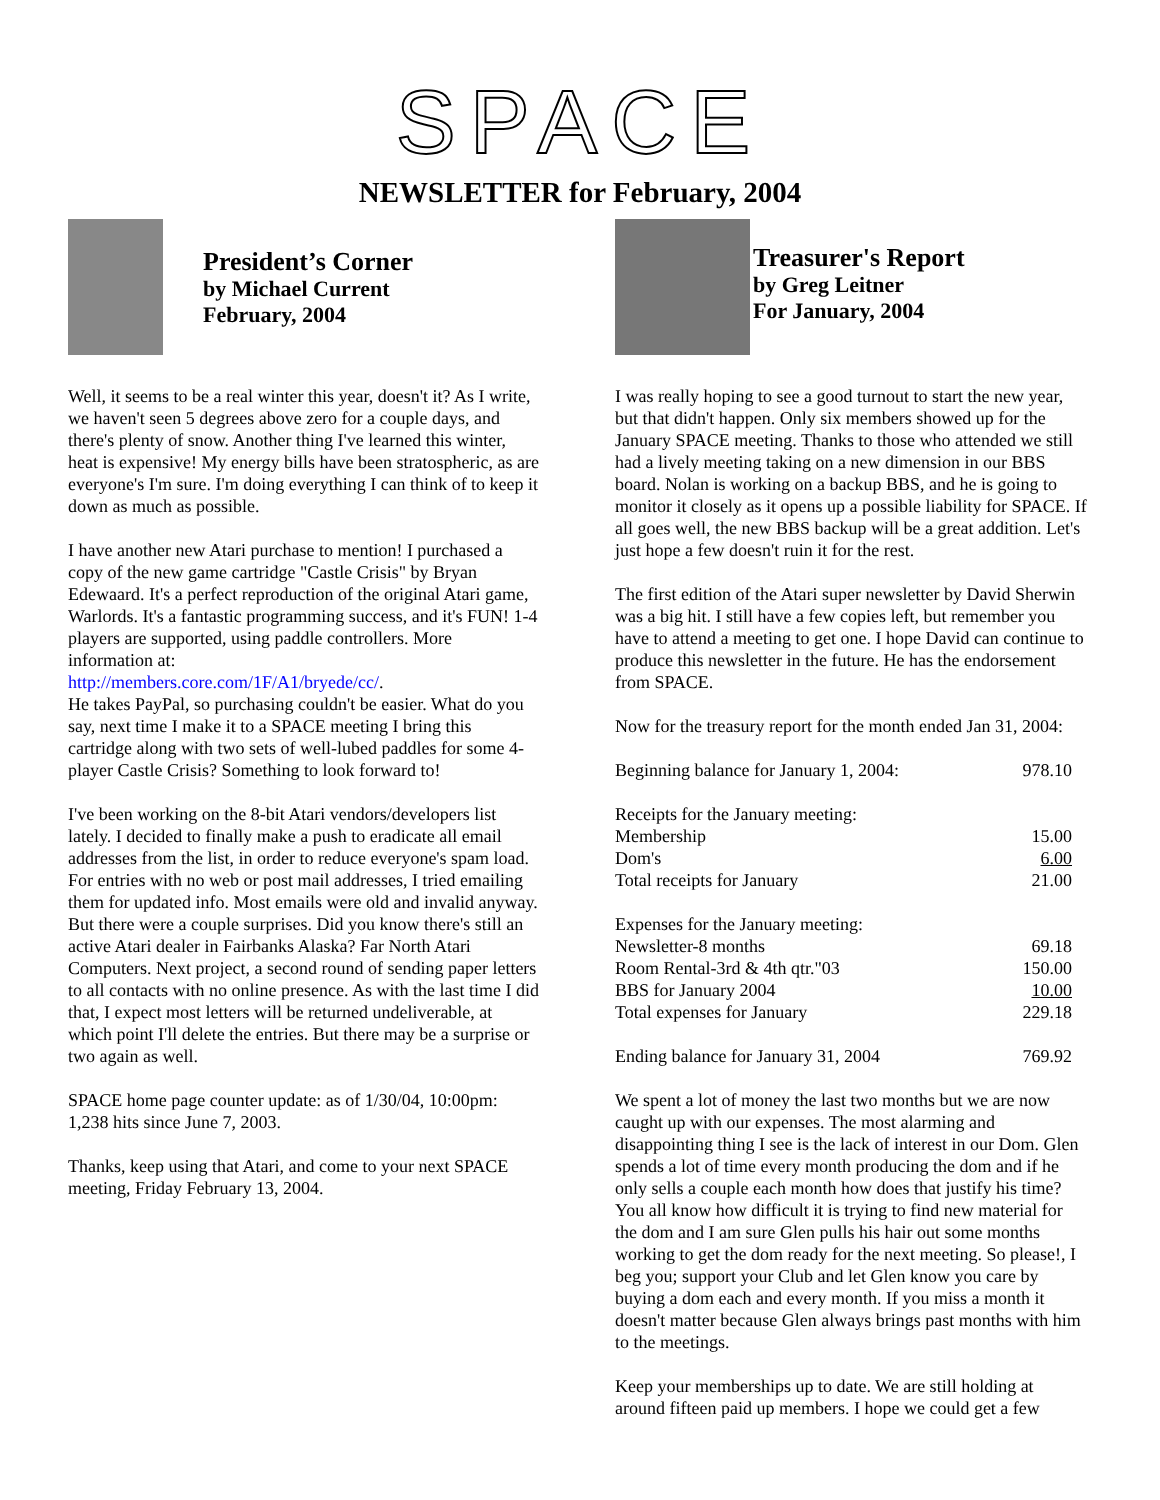SPACE
NEWSLETTER for February, 2004
President’s Corner
by Michael Current
February, 2004
Well, it seems to be a real winter this year, doesn't it? As I write, we haven't seen 5 degrees above zero for a couple days, and there's plenty of snow. Another thing I've learned this winter, heat is expensive! My energy bills have been stratospheric, as are everyone's I'm sure. I'm doing everything I can think of to keep it down as much as possible.
I have another new Atari purchase to mention! I purchased a copy of the new game cartridge "Castle Crisis" by Bryan Edewaard. It's a perfect reproduction of the original Atari game, Warlords. It's a fantastic programming success, and it's FUN! 1-4 players are supported, using paddle controllers. More information at:
http://members.core.com/1F/A1/bryede/cc/.
He takes PayPal, so purchasing couldn't be easier. What do you say, next time I make it to a SPACE meeting I bring this cartridge along with two sets of well-lubed paddles for some 4-player Castle Crisis? Something to look forward to!
I've been working on the 8-bit Atari vendors/developers list lately. I decided to finally make a push to eradicate all email addresses from the list, in order to reduce everyone's spam load. For entries with no web or post mail addresses, I tried emailing them for updated info. Most emails were old and invalid anyway. But there were a couple surprises. Did you know there's still an active Atari dealer in Fairbanks Alaska? Far North Atari Computers. Next project, a second round of sending paper letters to all contacts with no online presence. As with the last time I did that, I expect most letters will be returned undeliverable, at which point I'll delete the entries. But there may be a surprise or two again as well.
SPACE home page counter update: as of 1/30/04, 10:00pm: 1,238 hits since June 7, 2003.
Thanks, keep using that Atari, and come to your next SPACE meeting, Friday February 13, 2004.
Treasurer's Report
by Greg Leitner
For January, 2004
I was really hoping to see a good turnout to start the new year, but that didn't happen. Only six members showed up for the January SPACE meeting. Thanks to those who attended we still had a lively meeting taking on a new dimension in our BBS board. Nolan is working on a backup BBS, and he is going to monitor it closely as it opens up a possible liability for SPACE. If all goes well, the new BBS backup will be a great addition. Let's just hope a few doesn't ruin it for the rest.
The first edition of the Atari super newsletter by David Sherwin was a big hit. I still have a few copies left, but remember you have to attend a meeting to get one. I hope David can continue to produce this newsletter in the future. He has the endorsement from SPACE.
Now for the treasury report for the month ended Jan 31, 2004:
| Beginning balance for January 1, 2004: | 978.10 |
| Receipts for the January meeting: | |
| Membership | 15.00 |
| Dom's | 6.00 |
| Total receipts for January | 21.00 |
| Expenses for the January meeting: | |
| Newsletter-8 months | 69.18 |
| Room Rental-3rd & 4th qtr."03 | 150.00 |
| BBS for January 2004 | 10.00 |
| Total expenses for January | 229.18 |
| Ending balance for January 31, 2004 | 769.92 |
We spent a lot of money the last two months but we are now caught up with our expenses. The most alarming and disappointing thing I see is the lack of interest in our Dom. Glen spends a lot of time every month producing the dom and if he only sells a couple each month how does that justify his time? You all know how difficult it is trying to find new material for the dom and I am sure Glen pulls his hair out some months working to get the dom ready for the next meeting. So please!, I beg you; support your Club and let Glen know you care by buying a dom each and every month. If you miss a month it doesn't matter because Glen always brings past months with him to the meetings.
Keep your memberships up to date. We are still holding at around fifteen paid up members. I hope we could get a few